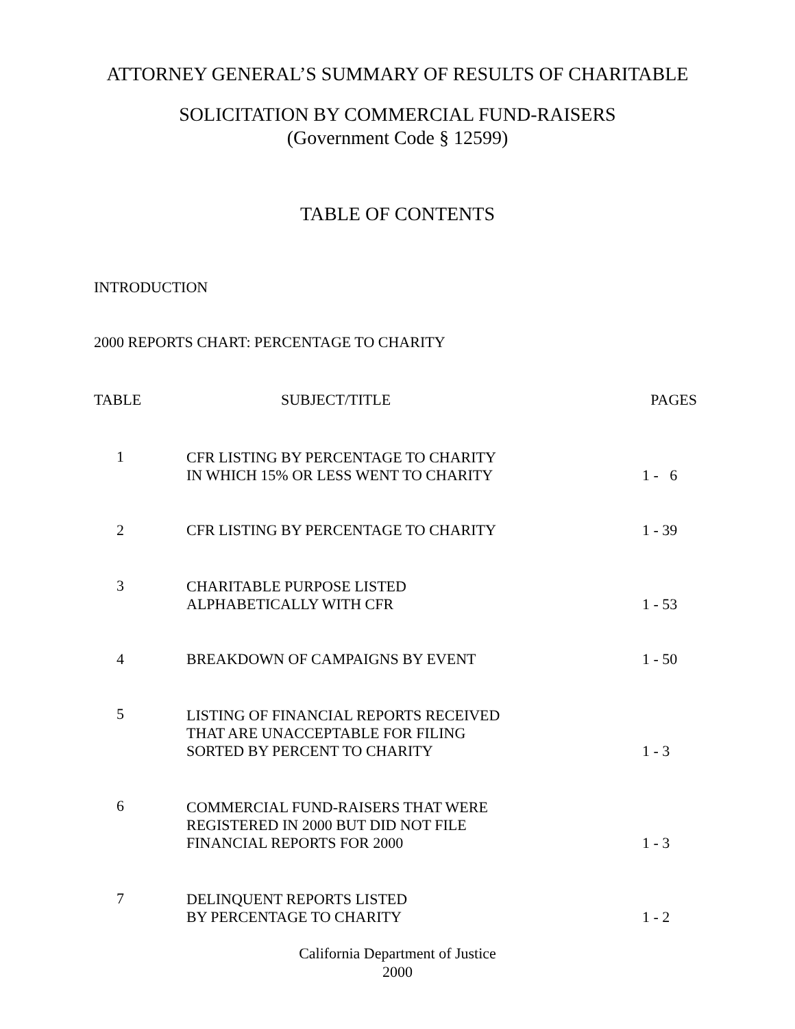ATTORNEY GENERAL’S SUMMARY OF RESULTS OF CHARITABLE
SOLICITATION BY COMMERCIAL FUND-RAISERS
(Government Code § 12599)
TABLE OF CONTENTS
INTRODUCTION
2000 REPORTS CHART: PERCENTAGE TO CHARITY
| TABLE | SUBJECT/TITLE | PAGES |
| --- | --- | --- |
| 1 | CFR LISTING BY PERCENTAGE TO CHARITY IN WHICH 15% OR LESS WENT TO CHARITY | 1 - 6 |
| 2 | CFR LISTING BY PERCENTAGE TO CHARITY | 1 - 39 |
| 3 | CHARITABLE PURPOSE LISTED ALPHABETICALLY WITH CFR | 1 - 53 |
| 4 | BREAKDOWN OF CAMPAIGNS BY EVENT | 1 - 50 |
| 5 | LISTING OF FINANCIAL REPORTS RECEIVED THAT ARE UNACCEPTABLE FOR FILING SORTED BY PERCENT TO CHARITY | 1 - 3 |
| 6 | COMMERCIAL FUND-RAISERS THAT WERE REGISTERED IN 2000 BUT DID NOT FILE FINANCIAL REPORTS FOR 2000 | 1 - 3 |
| 7 | DELINQUENT REPORTS LISTED BY PERCENTAGE TO CHARITY | 1 - 2 |
California Department of Justice
2000